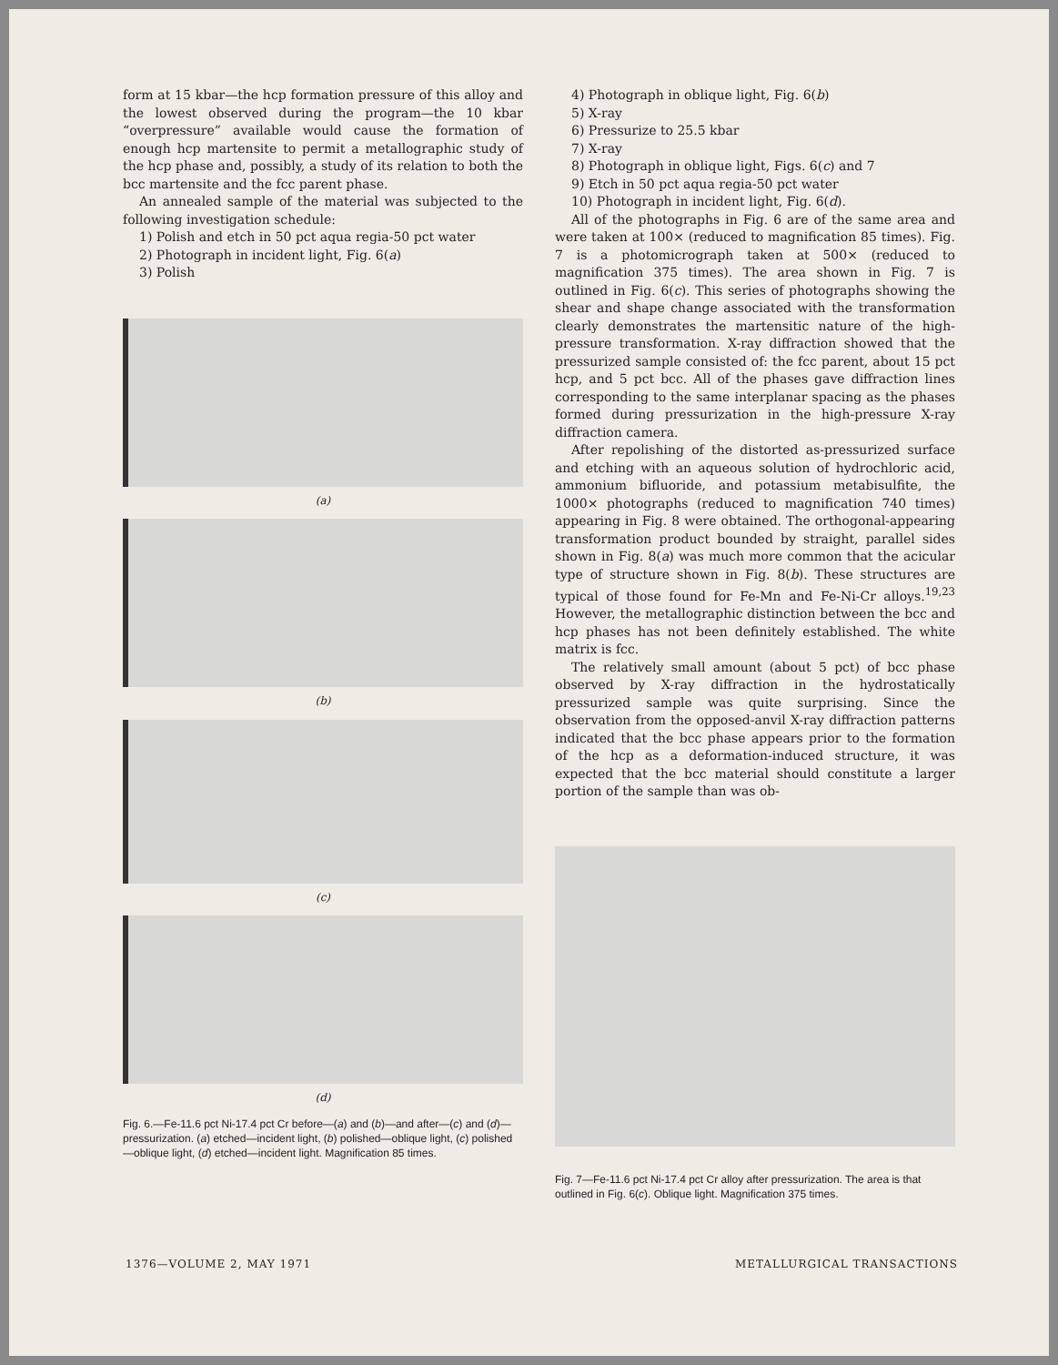form at 15 kbar—the hcp formation pressure of this alloy and the lowest observed during the program—the 10 kbar “overpressure” available would cause the formation of enough hcp martensite to permit a metallographic study of the hcp phase and, possibly, a study of its relation to both the bcc martensite and the fcc parent phase.
An annealed sample of the material was subjected to the following investigation schedule:
1) Polish and etch in 50 pct aqua regia-50 pct water
2) Photograph in incident light, Fig. 6(a)
3) Polish
(a)
(b)
(c)
(d)
Fig. 6.—Fe-11.6 pct Ni-17.4 pct Cr before—(a) and (b)—and after—(c) and (d)—pressurization. (a) etched—incident light, (b) polished—oblique light, (c) polished—oblique light, (d) etched—incident light. Magnification 85 times.
4) Photograph in oblique light, Fig. 6(b)
5) X-ray
6) Pressurize to 25.5 kbar
7) X-ray
8) Photograph in oblique light, Figs. 6(c) and 7
9) Etch in 50 pct aqua regia-50 pct water
10) Photograph in incident light, Fig. 6(d).
All of the photographs in Fig. 6 are of the same area and were taken at 100× (reduced to magnification 85 times). Fig. 7 is a photomicrograph taken at 500× (reduced to magnification 375 times). The area shown in Fig. 7 is outlined in Fig. 6(c). This series of photographs showing the shear and shape change associated with the transformation clearly demonstrates the martensitic nature of the high-pressure transformation. X-ray diffraction showed that the pressurized sample consisted of: the fcc parent, about 15 pct hcp, and 5 pct bcc. All of the phases gave diffraction lines corresponding to the same interplanar spacing as the phases formed during pressurization in the high-pressure X-ray diffraction camera.
After repolishing of the distorted as-pressurized surface and etching with an aqueous solution of hydrochloric acid, ammonium bifluoride, and potassium metabisulfite, the 1000× photographs (reduced to magnification 740 times) appearing in Fig. 8 were obtained. The orthogonal-appearing transformation product bounded by straight, parallel sides shown in Fig. 8(a) was much more common that the acicular type of structure shown in Fig. 8(b). These structures are typical of those found for Fe-Mn and Fe-Ni-Cr alloys.<sup>19,23</sup> However, the metallographic distinction between the bcc and hcp phases has not been definitely established. The white matrix is fcc.
The relatively small amount (about 5 pct) of bcc phase observed by X-ray diffraction in the hydrostatically pressurized sample was quite surprising. Since the observation from the opposed-anvil X-ray diffraction patterns indicated that the bcc phase appears prior to the formation of the hcp as a deformation-induced structure, it was expected that the bcc material should constitute a larger portion of the sample than was ob-
Fig. 7—Fe-11.6 pct Ni-17.4 pct Cr alloy after pressurization. The area is that outlined in Fig. 6(c). Oblique light. Magnification 375 times.
1376—VOLUME 2, MAY 1971 METALLURGICAL TRANSACTIONS